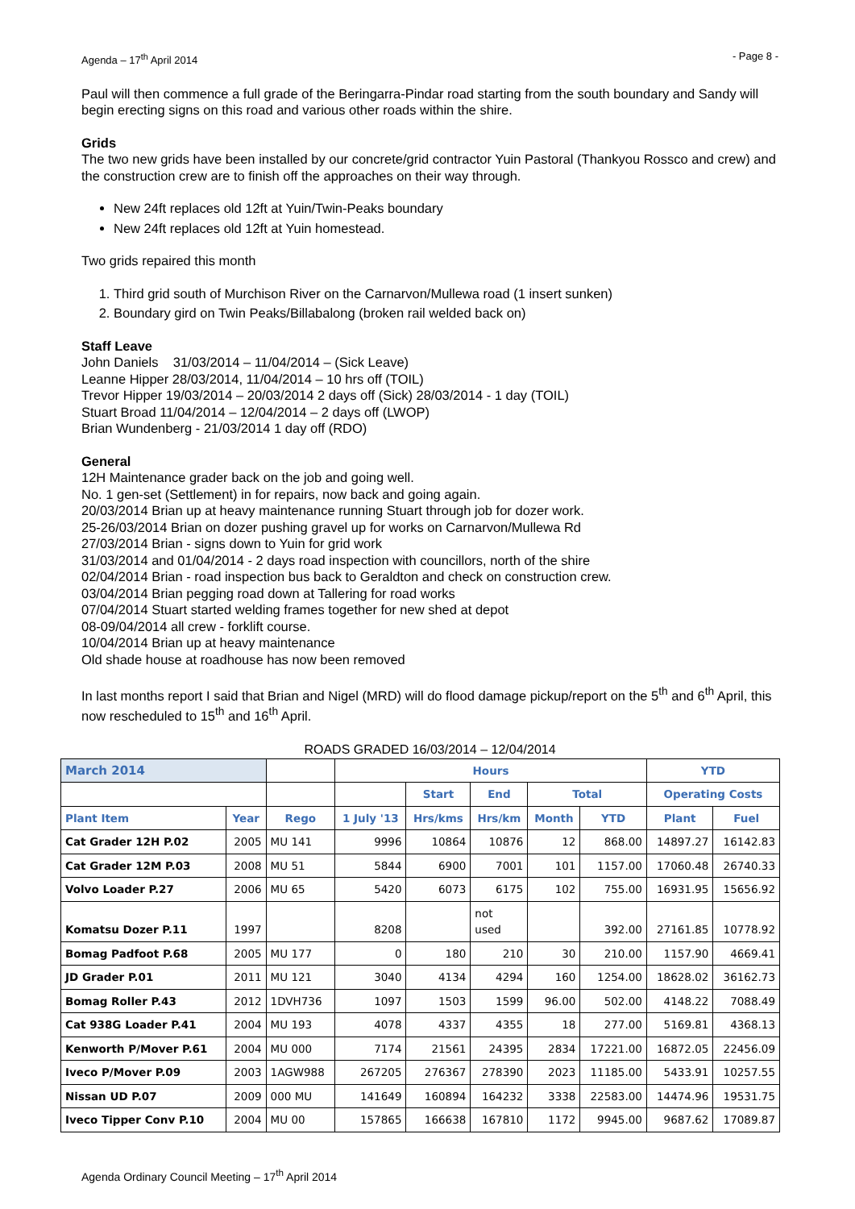Agenda – 17<sup>th</sup> April 2014 - Page 8 -
Paul will then commence a full grade of the Beringarra-Pindar road starting from the south boundary and Sandy will begin erecting signs on this road and various other roads within the shire.
Grids
The two new grids have been installed by our concrete/grid contractor Yuin Pastoral (Thankyou Rossco and crew) and the construction crew are to finish off the approaches on their way through.
New 24ft replaces old 12ft at Yuin/Twin-Peaks boundary
New 24ft replaces old 12ft at Yuin homestead.
Two grids repaired this month
1. Third grid south of Murchison River on the Carnarvon/Mullewa road (1 insert sunken)
2. Boundary gird on Twin Peaks/Billabalong (broken rail welded back on)
Staff Leave
John Daniels 31/03/2014 – 11/04/2014 – (Sick Leave)
Leanne Hipper 28/03/2014, 11/04/2014 – 10 hrs off (TOIL)
Trevor Hipper 19/03/2014 – 20/03/2014 2 days off (Sick) 28/03/2014 - 1 day (TOIL)
Stuart Broad 11/04/2014 – 12/04/2014 – 2 days off (LWOP)
Brian Wundenberg - 21/03/2014 1 day off (RDO)
General
12H Maintenance grader back on the job and going well.
No. 1 gen-set (Settlement) in for repairs, now back and going again.
20/03/2014 Brian up at heavy maintenance running Stuart through job for dozer work.
25-26/03/2014 Brian on dozer pushing gravel up for works on Carnarvon/Mullewa Rd
27/03/2014 Brian - signs down to Yuin for grid work
31/03/2014 and 01/04/2014 - 2 days road inspection with councillors, north of the shire
02/04/2014 Brian - road inspection bus back to Geraldton and check on construction crew.
03/04/2014 Brian pegging road down at Tallering for road works
07/04/2014 Stuart started welding frames together for new shed at depot
08-09/04/2014 all crew - forklift course.
10/04/2014 Brian up at heavy maintenance
Old shade house at roadhouse has now been removed
In last months report I said that Brian and Nigel (MRD) will do flood damage pickup/report on the 5<sup>th</sup> and 6<sup>th</sup> April, this now rescheduled to 15<sup>th</sup> and 16<sup>th</sup> April.
ROADS GRADED 16/03/2014 – 12/04/2014
| March 2014 | | | Hours | | | | | YTD | |
| --- | --- | --- | --- | --- | --- | --- | --- | --- | --- |
| | | | | Start | End | Total | | Operating Costs | |
| Plant Item | Year | Rego | 1 July '13 | Hrs/kms | Hrs/km | Month | YTD | Plant | Fuel |
| Cat Grader 12H P.02 | 2005 | MU 141 | 9996 | 10864 | 10876 | 12 | 868.00 | 14897.27 | 16142.83 |
| Cat Grader 12M P.03 | 2008 | MU 51 | 5844 | 6900 | 7001 | 101 | 1157.00 | 17060.48 | 26740.33 |
| Volvo Loader P.27 | 2006 | MU 65 | 5420 | 6073 | 6175 | 102 | 755.00 | 16931.95 | 15656.92 |
| Komatsu Dozer P.11 | 1997 | | 8208 | | not used | | 392.00 | 27161.85 | 10778.92 |
| Bomag Padfoot P.68 | 2005 | MU 177 | 0 | 180 | 210 | 30 | 210.00 | 1157.90 | 4669.41 |
| JD Grader P.01 | 2011 | MU 121 | 3040 | 4134 | 4294 | 160 | 1254.00 | 18628.02 | 36162.73 |
| Bomag Roller P.43 | 2012 | 1DVH736 | 1097 | 1503 | 1599 | 96.00 | 502.00 | 4148.22 | 7088.49 |
| Cat 938G Loader P.41 | 2004 | MU 193 | 4078 | 4337 | 4355 | 18 | 277.00 | 5169.81 | 4368.13 |
| Kenworth P/Mover P.61 | 2004 | MU 000 | 7174 | 21561 | 24395 | 2834 | 17221.00 | 16872.05 | 22456.09 |
| Iveco P/Mover P.09 | 2003 | 1AGW988 | 267205 | 276367 | 278390 | 2023 | 11185.00 | 5433.91 | 10257.55 |
| Nissan UD P.07 | 2009 | 000 MU | 141649 | 160894 | 164232 | 3338 | 22583.00 | 14474.96 | 19531.75 |
| Iveco Tipper Conv P.10 | 2004 | MU 00 | 157865 | 166638 | 167810 | 1172 | 9945.00 | 9687.62 | 17089.87 |
Agenda Ordinary Council Meeting – 17<sup>th</sup> April 2014